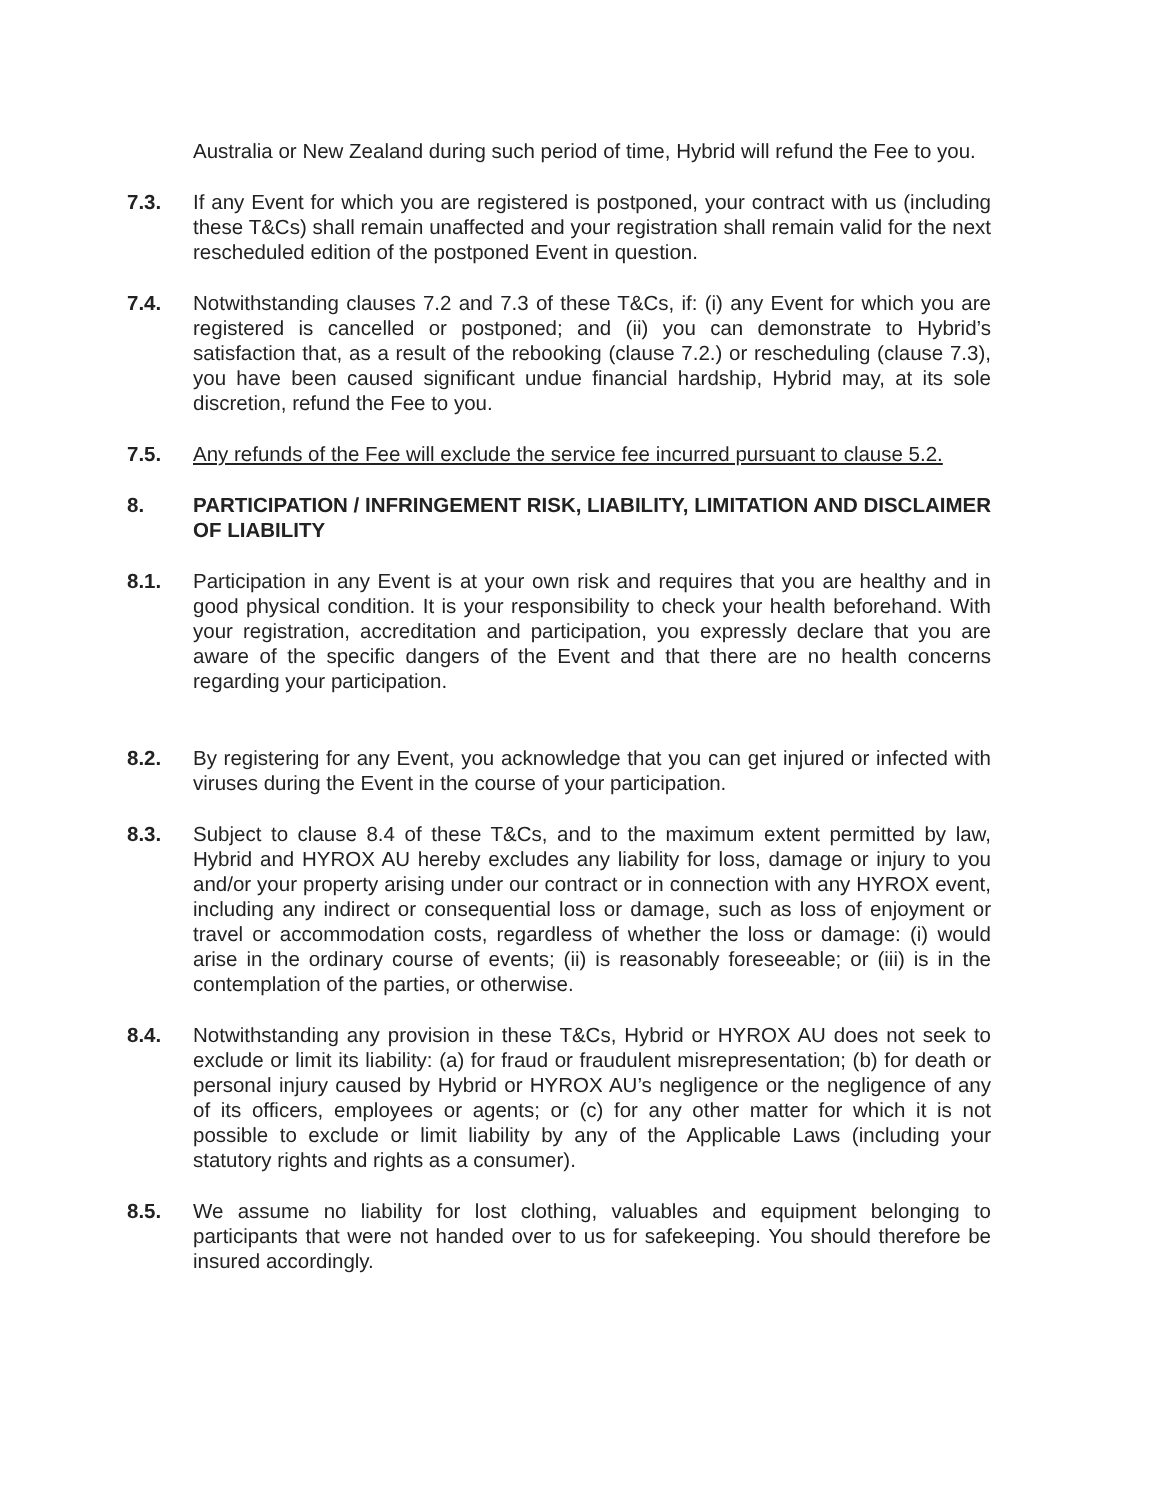Australia or New Zealand during such period of time, Hybrid will refund the Fee to you.
7.3. If any Event for which you are registered is postponed, your contract with us (including these T&Cs) shall remain unaffected and your registration shall remain valid for the next rescheduled edition of the postponed Event in question.
7.4. Notwithstanding clauses 7.2 and 7.3 of these T&Cs, if: (i) any Event for which you are registered is cancelled or postponed; and (ii) you can demonstrate to Hybrid’s satisfaction that, as a result of the rebooking (clause 7.2.) or rescheduling (clause 7.3), you have been caused significant undue financial hardship, Hybrid may, at its sole discretion, refund the Fee to you.
7.5. Any refunds of the Fee will exclude the service fee incurred pursuant to clause 5.2.
8. PARTICIPATION / INFRINGEMENT RISK, LIABILITY, LIMITATION AND DISCLAIMER OF LIABILITY
8.1. Participation in any Event is at your own risk and requires that you are healthy and in good physical condition. It is your responsibility to check your health beforehand. With your registration, accreditation and participation, you expressly declare that you are aware of the specific dangers of the Event and that there are no health concerns regarding your participation.
8.2. By registering for any Event, you acknowledge that you can get injured or infected with viruses during the Event in the course of your participation.
8.3. Subject to clause 8.4 of these T&Cs, and to the maximum extent permitted by law, Hybrid and HYROX AU hereby excludes any liability for loss, damage or injury to you and/or your property arising under our contract or in connection with any HYROX event, including any indirect or consequential loss or damage, such as loss of enjoyment or travel or accommodation costs, regardless of whether the loss or damage: (i) would arise in the ordinary course of events; (ii) is reasonably foreseeable; or (iii) is in the contemplation of the parties, or otherwise.
8.4. Notwithstanding any provision in these T&Cs, Hybrid or HYROX AU does not seek to exclude or limit its liability: (a) for fraud or fraudulent misrepresentation; (b) for death or personal injury caused by Hybrid or HYROX AU’s negligence or the negligence of any of its officers, employees or agents; or (c) for any other matter for which it is not possible to exclude or limit liability by any of the Applicable Laws (including your statutory rights and rights as a consumer).
8.5. We assume no liability for lost clothing, valuables and equipment belonging to participants that were not handed over to us for safekeeping. You should therefore be insured accordingly.